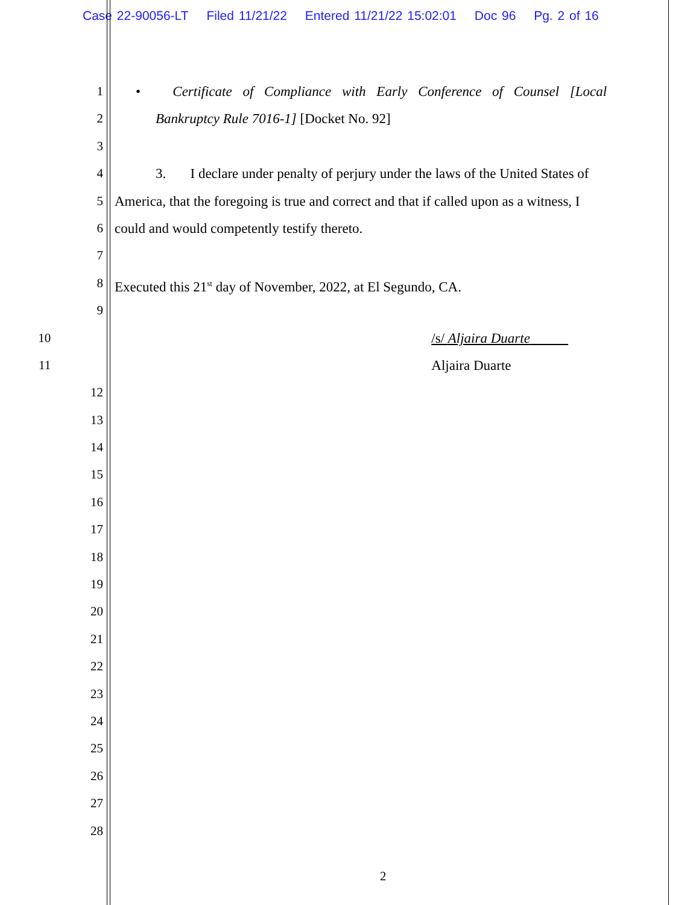Case 22-90056-LT Filed 11/21/22 Entered 11/21/22 15:02:01 Doc 96 Pg. 2 of 16
1 • Certificate of Compliance with Early Conference of Counsel [Local
2 Bankruptcy Rule 7016-1] [Docket No. 92]
3
4 3. I declare under penalty of perjury under the laws of the United States of
5 America, that the foregoing is true and correct and that if called upon as a witness, I
6 could and would competently testify thereto.
7
8 Executed this 21<sup>st</sup> day of November, 2022, at El Segundo, CA.
9
10 /s/ Aljaira Duarte
11 Aljaira Duarte
12
13
14
15
16
17
18
19
20
21
22
23
24
25
26
27
28
2